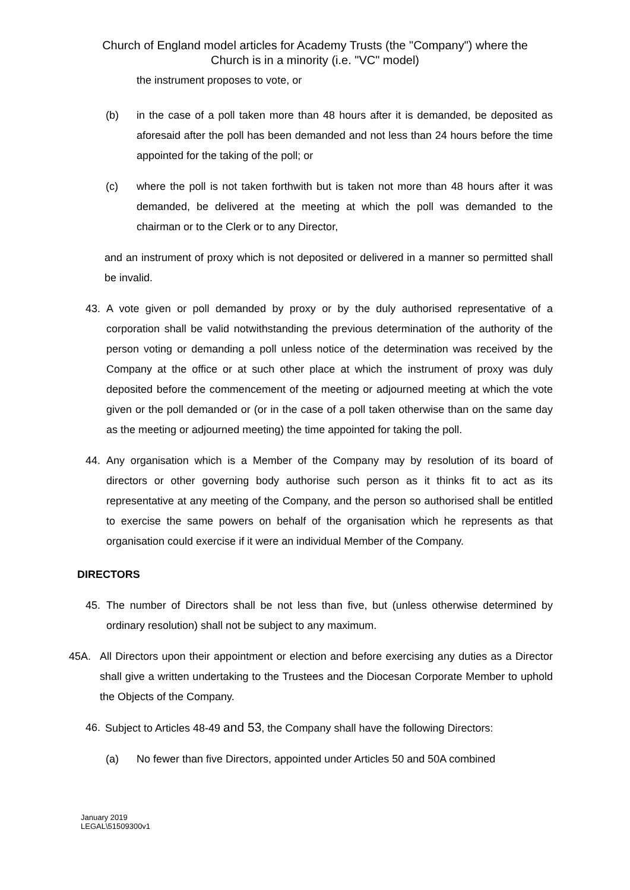Church of England model articles for Academy Trusts (the "Company") where the
Church is in a minority (i.e. "VC" model)
the instrument proposes to vote, or
(b) in the case of a poll taken more than 48 hours after it is demanded, be deposited as aforesaid after the poll has been demanded and not less than 24 hours before the time appointed for the taking of the poll; or
(c) where the poll is not taken forthwith but is taken not more than 48 hours after it was demanded, be delivered at the meeting at which the poll was demanded to the chairman or to the Clerk or to any Director,
and an instrument of proxy which is not deposited or delivered in a manner so permitted shall be invalid.
43. A vote given or poll demanded by proxy or by the duly authorised representative of a corporation shall be valid notwithstanding the previous determination of the authority of the person voting or demanding a poll unless notice of the determination was received by the Company at the office or at such other place at which the instrument of proxy was duly deposited before the commencement of the meeting or adjourned meeting at which the vote given or the poll demanded or (or in the case of a poll taken otherwise than on the same day as the meeting or adjourned meeting) the time appointed for taking the poll.
44. Any organisation which is a Member of the Company may by resolution of its board of directors or other governing body authorise such person as it thinks fit to act as its representative at any meeting of the Company, and the person so authorised shall be entitled to exercise the same powers on behalf of the organisation which he represents as that organisation could exercise if it were an individual Member of the Company.
DIRECTORS
45. The number of Directors shall be not less than five, but (unless otherwise determined by ordinary resolution) shall not be subject to any maximum.
45A. All Directors upon their appointment or election and before exercising any duties as a Director shall give a written undertaking to the Trustees and the Diocesan Corporate Member to uphold the Objects of the Company.
46. Subject to Articles 48-49 and 53, the Company shall have the following Directors:
(a) No fewer than five Directors, appointed under Articles 50 and 50A combined
January 2019
LEGAL\51509300v1